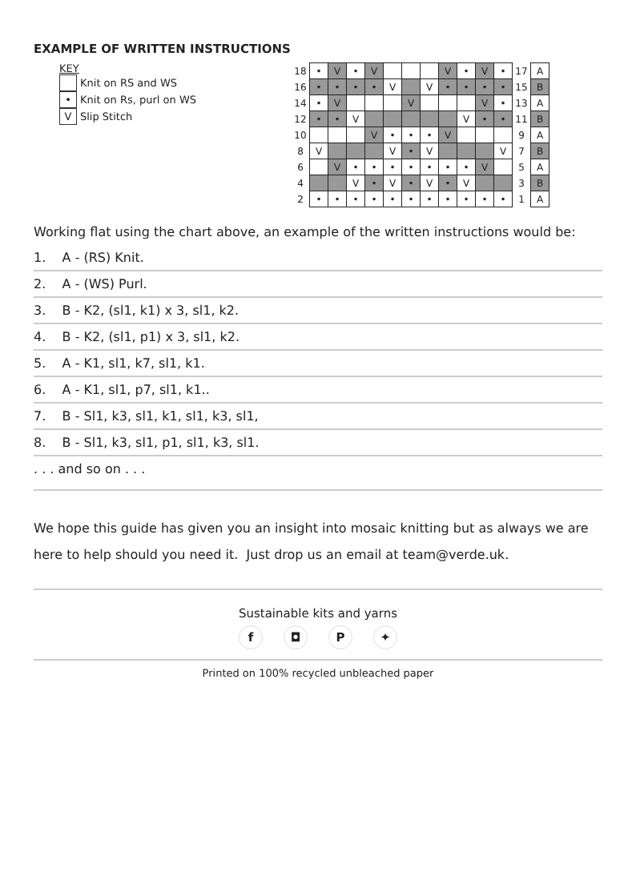EXAMPLE OF WRITTEN INSTRUCTIONS
KEY
Knit on RS and WS
• Knit on Rs, purl on WS
V Slip Stitch
| 18 | • | V | • | V | | | | V | • | V | • | 17 | A |
| 16 | • | • | • | • | V | | V | • | • | • | • | 15 | B |
| 14 | • | V | | | | V | | | | V | • | 13 | A |
| 12 | • | • | V | | | | | | V | • | • | 11 | B |
| 10 | | | | V | • | • | • | V | | | | 9 | A |
| 8 | V | | | | V | • | V | | | | V | 7 | B |
| 6 | | V | • | • | • | • | • | • | • | V | | 5 | A |
| 4 | | | V | • | V | • | V | • | V | | | 3 | B |
| 2 | • | • | • | • | • | • | • | • | • | • | • | 1 | A |
Working flat using the chart above, an example of the written instructions would be:
1. A - (RS) Knit.
2. A - (WS) Purl.
3. B - K2, (sl1, k1) x 3, sl1, k2.
4. B - K2, (sl1, p1) x 3, sl1, k2.
5. A - K1, sl1, k7, sl1, k1.
6. A - K1, sl1, p7, sl1, k1..
7. B - Sl1, k3, sl1, k1, sl1, k3, sl1,
8. B - Sl1, k3, sl1, p1, sl1, k3, sl1.
. . . and so on . . .
We hope this guide has given you an insight into mosaic knitting but as always we are here to help should you need it. Just drop us an email at team@verde.uk.
Sustainable kits and yarns
f ◘ P ✦
Printed on 100% recycled unbleached paper